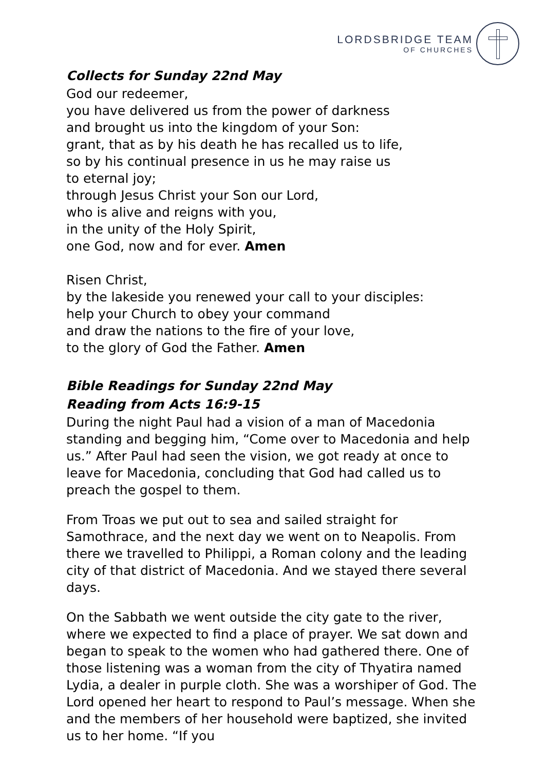LORDSBRIDGE TEAM
OF CHURCHES
Collects for Sunday 22nd May
God our redeemer,
you have delivered us from the power of darkness
and brought us into the kingdom of your Son:
grant, that as by his death he has recalled us to life,
so by his continual presence in us he may raise us
to eternal joy;
through Jesus Christ your Son our Lord,
who is alive and reigns with you,
in the unity of the Holy Spirit,
one God, now and for ever. Amen
Risen Christ,
by the lakeside you renewed your call to your disciples:
help your Church to obey your command
and draw the nations to the fire of your love,
to the glory of God the Father. Amen
Bible Readings for Sunday 22nd May
Reading from Acts 16:9-15
During the night Paul had a vision of a man of Macedonia standing and begging him, “Come over to Macedonia and help us.” After Paul had seen the vision, we got ready at once to leave for Macedonia, concluding that God had called us to preach the gospel to them.
From Troas we put out to sea and sailed straight for Samothrace, and the next day we went on to Neapolis. From there we travelled to Philippi, a Roman colony and the leading city of that district of Macedonia. And we stayed there several days.
On the Sabbath we went outside the city gate to the river, where we expected to find a place of prayer. We sat down and began to speak to the women who had gathered there. One of those listening was a woman from the city of Thyatira named Lydia, a dealer in purple cloth. She was a worshiper of God. The Lord opened her heart to respond to Paul’s message. When she and the members of her household were baptized, she invited us to her home. “If you